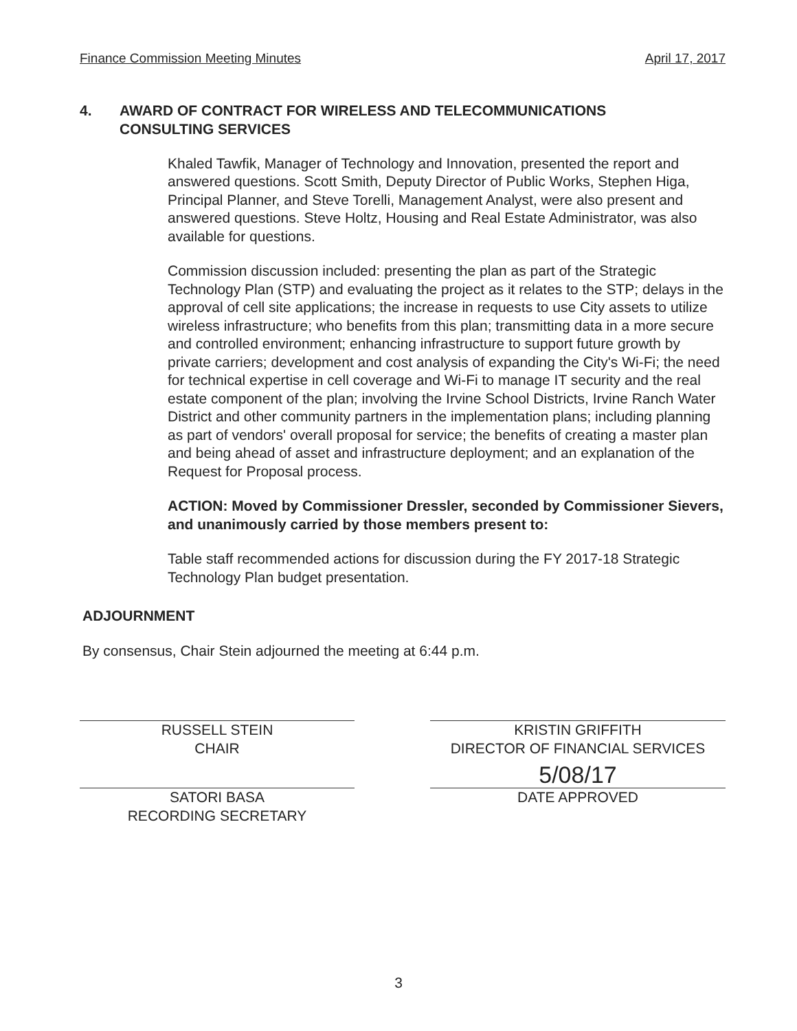Finance Commission Meeting Minutes April 17, 2017
4. AWARD OF CONTRACT FOR WIRELESS AND TELECOMMUNICATIONS
CONSULTING SERVICES
Khaled Tawfik, Manager of Technology and Innovation, presented the report and answered questions. Scott Smith, Deputy Director of Public Works, Stephen Higa, Principal Planner, and Steve Torelli, Management Analyst, were also present and answered questions. Steve Holtz, Housing and Real Estate Administrator, was also available for questions.
Commission discussion included: presenting the plan as part of the Strategic Technology Plan (STP) and evaluating the project as it relates to the STP; delays in the approval of cell site applications; the increase in requests to use City assets to utilize wireless infrastructure; who benefits from this plan; transmitting data in a more secure and controlled environment; enhancing infrastructure to support future growth by private carriers; development and cost analysis of expanding the City's Wi-Fi; the need for technical expertise in cell coverage and Wi-Fi to manage IT security and the real estate component of the plan; involving the Irvine School Districts, Irvine Ranch Water District and other community partners in the implementation plans; including planning as part of vendors' overall proposal for service; the benefits of creating a master plan and being ahead of asset and infrastructure deployment; and an explanation of the Request for Proposal process.
ACTION: Moved by Commissioner Dressler, seconded by Commissioner Sievers, and unanimously carried by those members present to:
Table staff recommended actions for discussion during the FY 2017-18 Strategic Technology Plan budget presentation.
ADJOURNMENT
By consensus, Chair Stein adjourned the meeting at 6:44 p.m.
RUSSELL STEIN
CHAIR
SATORI BASA
RECORDING SECRETARY
KRISTIN GRIFFITH
DIRECTOR OF FINANCIAL SERVICES
5/08/17
DATE APPROVED
3